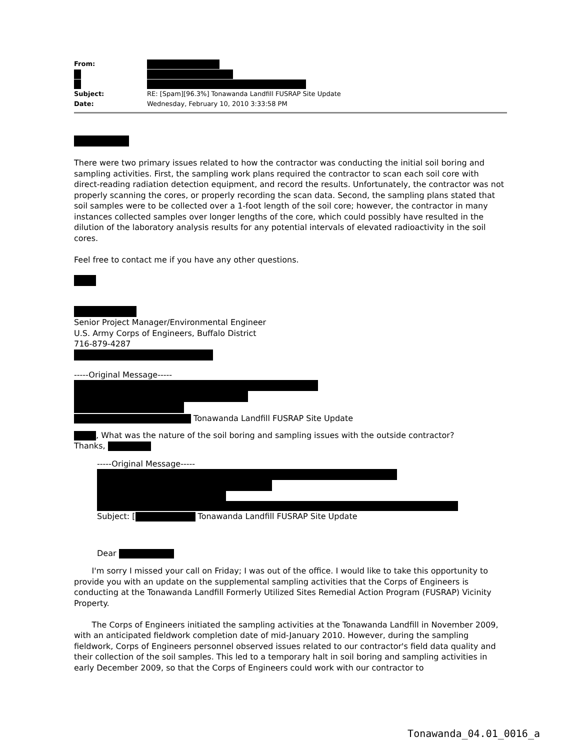| From: | |
| Subject: | RE: [Spam][96.3%] Tonawanda Landfill FUSRAP Site Update |
| Date: | Wednesday, February 10, 2010 3:33:58 PM |
There were two primary issues related to how the contractor was conducting the initial soil boring and sampling activities. First, the sampling work plans required the contractor to scan each soil core with direct-reading radiation detection equipment, and record the results. Unfortunately, the contractor was not properly scanning the cores, or properly recording the scan data. Second, the sampling plans stated that soil samples were to be collected over a 1-foot length of the soil core; however, the contractor in many instances collected samples over longer lengths of the core, which could possibly have resulted in the dilution of the laboratory analysis results for any potential intervals of elevated radioactivity in the soil cores.
Feel free to contact me if you have any other questions.
Senior Project Manager/Environmental Engineer
U.S. Army Corps of Engineers, Buffalo District
716-879-4287
-----Original Message-----
Tonawanda Landfill FUSRAP Site Update
, What was the nature of the soil boring and sampling issues with the outside contractor?
Thanks,
-----Original Message-----
Subject: [ Tonawanda Landfill FUSRAP Site Update
Dear
I'm sorry I missed your call on Friday; I was out of the office. I would like to take this opportunity to provide you with an update on the supplemental sampling activities that the Corps of Engineers is conducting at the Tonawanda Landfill Formerly Utilized Sites Remedial Action Program (FUSRAP) Vicinity Property.
The Corps of Engineers initiated the sampling activities at the Tonawanda Landfill in November 2009, with an anticipated fieldwork completion date of mid-January 2010. However, during the sampling fieldwork, Corps of Engineers personnel observed issues related to our contractor's field data quality and their collection of the soil samples. This led to a temporary halt in soil boring and sampling activities in early December 2009, so that the Corps of Engineers could work with our contractor to
Tonawanda_04.01_0016_a